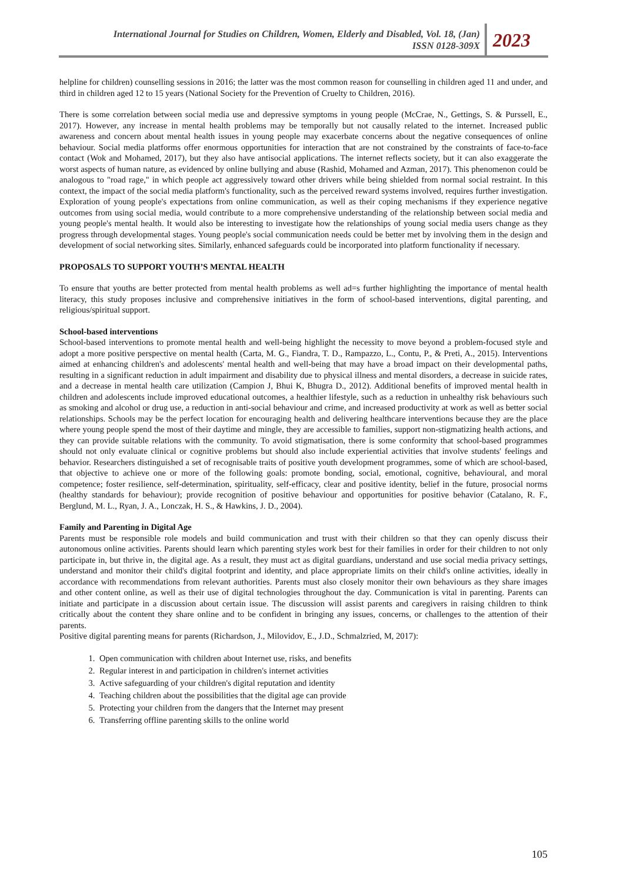International Journal for Studies on Children, Women, Elderly and Disabled, Vol. 18, (Jan)
ISSN 0128-309X
2023
helpline for children) counselling sessions in 2016; the latter was the most common reason for counselling in children aged 11 and under, and third in children aged 12 to 15 years (National Society for the Prevention of Cruelty to Children, 2016).
There is some correlation between social media use and depressive symptoms in young people (McCrae, N., Gettings, S. & Purssell, E., 2017). However, any increase in mental health problems may be temporally but not causally related to the internet. Increased public awareness and concern about mental health issues in young people may exacerbate concerns about the negative consequences of online behaviour. Social media platforms offer enormous opportunities for interaction that are not constrained by the constraints of face-to-face contact (Wok and Mohamed, 2017), but they also have antisocial applications. The internet reflects society, but it can also exaggerate the worst aspects of human nature, as evidenced by online bullying and abuse (Rashid, Mohamed and Azman, 2017). This phenomenon could be analogous to "road rage," in which people act aggressively toward other drivers while being shielded from normal social restraint. In this context, the impact of the social media platform's functionality, such as the perceived reward systems involved, requires further investigation. Exploration of young people's expectations from online communication, as well as their coping mechanisms if they experience negative outcomes from using social media, would contribute to a more comprehensive understanding of the relationship between social media and young people's mental health. It would also be interesting to investigate how the relationships of young social media users change as they progress through developmental stages. Young people's social communication needs could be better met by involving them in the design and development of social networking sites. Similarly, enhanced safeguards could be incorporated into platform functionality if necessary.
PROPOSALS TO SUPPORT YOUTH’S MENTAL HEALTH
To ensure that youths are better protected from mental health problems as well ad=s further highlighting the importance of mental health literacy, this study proposes inclusive and comprehensive initiatives in the form of school-based interventions, digital parenting, and religious/spiritual support.
School-based interventions
School-based interventions to promote mental health and well-being highlight the necessity to move beyond a problem-focused style and adopt a more positive perspective on mental health (Carta, M. G., Fiandra, T. D., Rampazzo, L., Contu, P., & Preti, A., 2015). Interventions aimed at enhancing children's and adolescents' mental health and well-being that may have a broad impact on their developmental paths, resulting in a significant reduction in adult impairment and disability due to physical illness and mental disorders, a decrease in suicide rates, and a decrease in mental health care utilization (Campion J, Bhui K, Bhugra D., 2012). Additional benefits of improved mental health in children and adolescents include improved educational outcomes, a healthier lifestyle, such as a reduction in unhealthy risk behaviours such as smoking and alcohol or drug use, a reduction in anti-social behaviour and crime, and increased productivity at work as well as better social relationships. Schools may be the perfect location for encouraging health and delivering healthcare interventions because they are the place where young people spend the most of their daytime and mingle, they are accessible to families, support non-stigmatizing health actions, and they can provide suitable relations with the community. To avoid stigmatisation, there is some conformity that school-based programmes should not only evaluate clinical or cognitive problems but should also include experiential activities that involve students' feelings and behavior. Researchers distinguished a set of recognisable traits of positive youth development programmes, some of which are school-based, that objective to achieve one or more of the following goals: promote bonding, social, emotional, cognitive, behavioural, and moral competence; foster resilience, self-determination, spirituality, self-efficacy, clear and positive identity, belief in the future, prosocial norms (healthy standards for behaviour); provide recognition of positive behaviour and opportunities for positive behavior (Catalano, R. F., Berglund, M. L., Ryan, J. A., Lonczak, H. S., & Hawkins, J. D., 2004).
Family and Parenting in Digital Age
Parents must be responsible role models and build communication and trust with their children so that they can openly discuss their autonomous online activities. Parents should learn which parenting styles work best for their families in order for their children to not only participate in, but thrive in, the digital age. As a result, they must act as digital guardians, understand and use social media privacy settings, understand and monitor their child's digital footprint and identity, and place appropriate limits on their child's online activities, ideally in accordance with recommendations from relevant authorities. Parents must also closely monitor their own behaviours as they share images and other content online, as well as their use of digital technologies throughout the day. Communication is vital in parenting. Parents can initiate and participate in a discussion about certain issue. The discussion will assist parents and caregivers in raising children to think critically about the content they share online and to be confident in bringing any issues, concerns, or challenges to the attention of their parents.
Positive digital parenting means for parents (Richardson, J., Milovidov, E., J.D., Schmalzried, M, 2017):
1. Open communication with children about Internet use, risks, and benefits
2. Regular interest in and participation in children's internet activities
3. Active safeguarding of your children's digital reputation and identity
4. Teaching children about the possibilities that the digital age can provide
5. Protecting your children from the dangers that the Internet may present
6. Transferring offline parenting skills to the online world
105